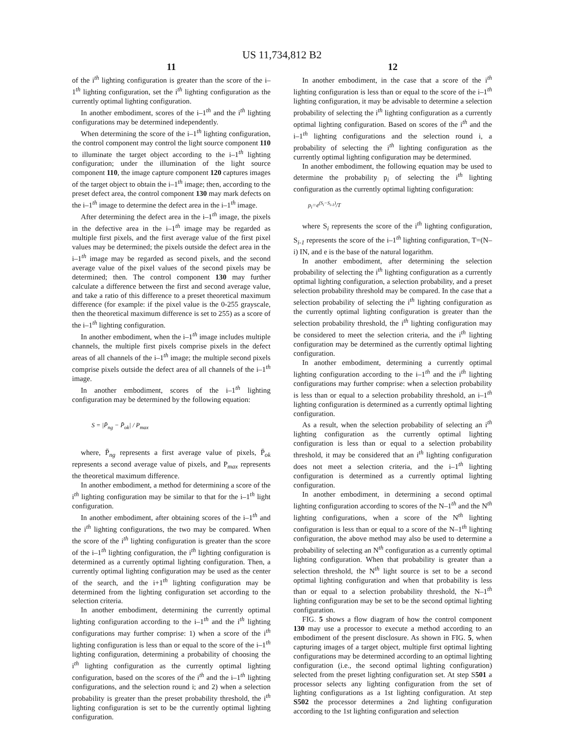US 11,734,812 B2
11
of the i<sup>th</sup> lighting configuration is greater than the score of the i–1<sup>th</sup> lighting configuration, set the i<sup>th</sup> lighting configuration as the currently optimal lighting configuration.
In another embodiment, scores of the i–1<sup>th</sup> and the i<sup>th</sup> lighting configurations may be determined independently.
When determining the score of the i–1<sup>th</sup> lighting configuration, the control component may control the light source component 110 to illuminate the target object according to the i–1<sup>th</sup> lighting configuration; under the illumination of the light source component 110, the image capture component 120 captures images of the target object to obtain the i–1<sup>th</sup> image; then, according to the preset defect area, the control component 130 may mark defects on the i–1<sup>th</sup> image to determine the defect area in the i–1<sup>th</sup> image.
After determining the defect area in the i–1<sup>th</sup> image, the pixels in the defective area in the i–1<sup>th</sup> image may be regarded as multiple first pixels, and the first average value of the first pixel values may be determined; the pixels outside the defect area in the i–1<sup>th</sup> image may be regarded as second pixels, and the second average value of the pixel values of the second pixels may be determined; then. The control component 130 may further calculate a difference between the first and second average value, and take a ratio of this difference to a preset theoretical maximum difference (for example: if the pixel value is the 0-255 grayscale, then the theoretical maximum difference is set to 255) as a score of the i–1<sup>th</sup> lighting configuration.
In another embodiment, when the i–1<sup>th</sup> image includes multiple channels, the multiple first pixels comprise pixels in the defect areas of all channels of the i–1<sup>th</sup> image; the multiple second pixels comprise pixels outside the defect area of all channels of the i–1<sup>th</sup> image.
In another embodiment, scores of the i–1<sup>th</sup> lighting configuration may be determined by the following equation:
S = |P̄<sub>ng</sub> − P̄<sub>ok</sub>| / P<sub>max</sub>
where, P̄<sub>ng</sub> represents a first average value of pixels, P̄<sub>ok</sub> represents a second average value of pixels, and P<sub>max</sub> represents the theoretical maximum difference.
In another embodiment, a method for determining a score of the i<sup>th</sup> lighting configuration may be similar to that for the i–1<sup>th</sup> light configuration.
In another embodiment, after obtaining scores of the i–1<sup>th</sup> and the i<sup>th</sup> lighting configurations, the two may be compared. When the score of the i<sup>th</sup> lighting configuration is greater than the score of the i–1<sup>th</sup> lighting configuration, the i<sup>th</sup> lighting configuration is determined as a currently optimal lighting configuration. Then, a currently optimal lighting configuration may be used as the center of the search, and the i+1<sup>th</sup> lighting configuration may be determined from the lighting configuration set according to the selection criteria.
In another embodiment, determining the currently optimal lighting configuration according to the i–1<sup>th</sup> and the i<sup>th</sup> lighting configurations may further comprise: 1) when a score of the i<sup>th</sup> lighting configuration is less than or equal to the score of the i–1<sup>th</sup> lighting configuration, determining a probability of choosing the i<sup>th</sup> lighting configuration as the currently optimal lighting configuration, based on the scores of the i<sup>th</sup> and the i–1<sup>th</sup> lighting configurations, and the selection round i; and 2) when a selection probability is greater than the preset probability threshold, the i<sup>th</sup> lighting configuration is set to be the currently optimal lighting configuration.
12
In another embodiment, in the case that a score of the i<sup>th</sup> lighting configuration is less than or equal to the score of the i–1<sup>th</sup> lighting configuration, it may be advisable to determine a selection probability of selecting the i<sup>th</sup> lighting configuration as a currently optimal lighting configuration. Based on scores of the i<sup>th</sup> and the i–1<sup>th</sup> lighting configurations and the selection round i, a probability of selecting the i<sup>th</sup> lighting configuration as the currently optimal lighting configuration may be determined.
In another embodiment, the following equation may be used to determine the probability p<sub>i</sub> of selecting the i<sup>th</sup> lighting configuration as the currently optimal lighting configuration:
p<sub>i</sub>=e<sup>(S<sub>i</sub>−S<sub>i-1</sub>)</sup>/T
where S<sub>i</sub> represents the score of the i<sup>th</sup> lighting configuration, S<sub>i-1</sub> represents the score of the i–1<sup>th</sup> lighting configuration, T=(N–i) IN, and e is the base of the natural logarithm.
In another embodiment, after determining the selection probability of selecting the i<sup>th</sup> lighting configuration as a currently optimal lighting configuration, a selection probability, and a preset selection probability threshold may be compared. In the case that a selection probability of selecting the i<sup>th</sup> lighting configuration as the currently optimal lighting configuration is greater than the selection probability threshold, the i<sup>th</sup> lighting configuration may be considered to meet the selection criteria, and the i<sup>th</sup> lighting configuration may be determined as the currently optimal lighting configuration.
In another embodiment, determining a currently optimal lighting configuration according to the i–1<sup>th</sup> and the i<sup>th</sup> lighting configurations may further comprise: when a selection probability is less than or equal to a selection probability threshold, an i–1<sup>th</sup> lighting configuration is determined as a currently optimal lighting configuration.
As a result, when the selection probability of selecting an i<sup>th</sup> lighting configuration as the currently optimal lighting configuration is less than or equal to a selection probability threshold, it may be considered that an i<sup>th</sup> lighting configuration does not meet a selection criteria, and the i–1<sup>th</sup> lighting configuration is determined as a currently optimal lighting configuration.
In another embodiment, in determining a second optimal lighting configuration according to scores of the N–1<sup>th</sup> and the N<sup>th</sup> lighting configurations, when a score of the N<sup>th</sup> lighting configuration is less than or equal to a score of the N–1<sup>th</sup> lighting configuration, the above method may also be used to determine a probability of selecting an N<sup>th</sup> configuration as a currently optimal lighting configuration. When that probability is greater than a selection threshold, the N<sup>th</sup> light source is set to be a second optimal lighting configuration and when that probability is less than or equal to a selection probability threshold, the N–1<sup>th</sup> lighting configuration may be set to be the second optimal lighting configuration.
FIG. 5 shows a flow diagram of how the control component 130 may use a processor to execute a method according to an embodiment of the present disclosure. As shown in FIG. 5, when capturing images of a target object, multiple first optimal lighting configurations may be determined according to an optimal lighting configuration (i.e., the second optimal lighting configuration) selected from the preset lighting configuration set. At step S501 a processor selects any lighting configuration from the set of lighting configurations as a 1st lighting configuration. At step S502 the processor determines a 2nd lighting configuration according to the 1st lighting configuration and selection